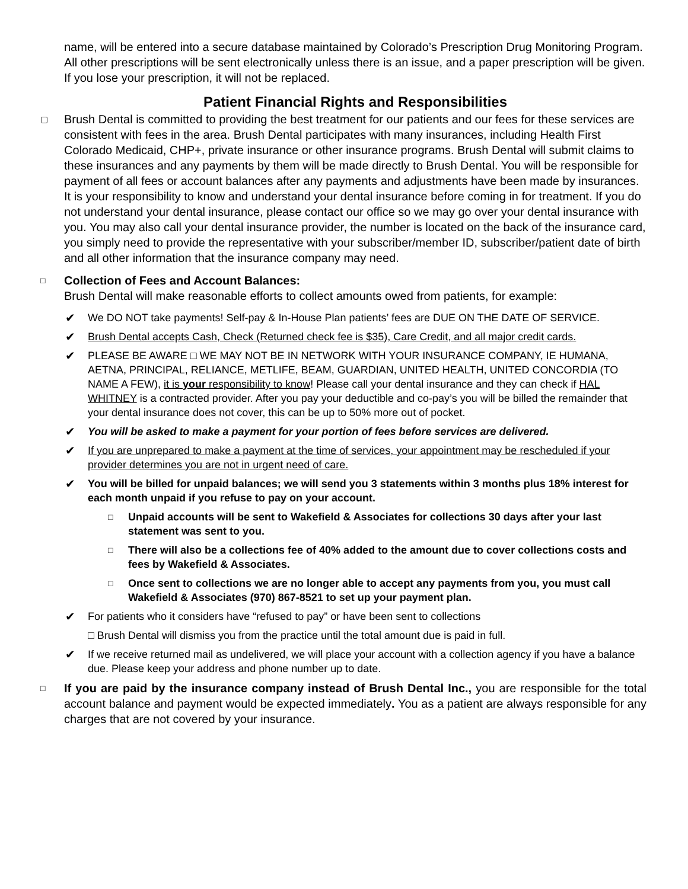name, will be entered into a secure database maintained by Colorado’s Prescription Drug Monitoring Program. All other prescriptions will be sent electronically unless there is an issue, and a paper prescription will be given. If you lose your prescription, it will not be replaced.
Patient Financial Rights and Responsibilities
▢ Brush Dental is committed to providing the best treatment for our patients and our fees for these services are consistent with fees in the area. Brush Dental participates with many insurances, including Health First Colorado Medicaid, CHP+, private insurance or other insurance programs. Brush Dental will submit claims to these insurances and any payments by them will be made directly to Brush Dental. You will be responsible for payment of all fees or account balances after any payments and adjustments have been made by insurances. It is your responsibility to know and understand your dental insurance before coming in for treatment. If you do not understand your dental insurance, please contact our office so we may go over your dental insurance with you. You may also call your dental insurance provider, the number is located on the back of the insurance card, you simply need to provide the representative with your subscriber/member ID, subscriber/patient date of birth and all other information that the insurance company may need.
□ Collection of Fees and Account Balances:
Brush Dental will make reasonable efforts to collect amounts owed from patients, for example:
✔ We DO NOT take payments! Self-pay & In-House Plan patients’ fees are DUE ON THE DATE OF SERVICE.
✔ Brush Dental accepts Cash, Check (Returned check fee is $35), Care Credit, and all major credit cards.
✔ PLEASE BE AWARE □ WE MAY NOT BE IN NETWORK WITH YOUR INSURANCE COMPANY, IE HUMANA, AETNA, PRINCIPAL, RELIANCE, METLIFE, BEAM, GUARDIAN, UNITED HEALTH, UNITED CONCORDIA (TO NAME A FEW), it is your responsibility to know! Please call your dental insurance and they can check if HAL WHITNEY is a contracted provider. After you pay your deductible and co-pay’s you will be billed the remainder that your dental insurance does not cover, this can be up to 50% more out of pocket.
✔ You will be asked to make a payment for your portion of fees before services are delivered.
✔ If you are unprepared to make a payment at the time of services, your appointment may be rescheduled if your provider determines you are not in urgent need of care.
✔ You will be billed for unpaid balances; we will send you 3 statements within 3 months plus 18% interest for each month unpaid if you refuse to pay on your account.
□ Unpaid accounts will be sent to Wakefield & Associates for collections 30 days after your last statement was sent to you.
□ There will also be a collections fee of 40% added to the amount due to cover collections costs and fees by Wakefield & Associates.
□ Once sent to collections we are no longer able to accept any payments from you, you must call Wakefield & Associates (970) 867-8521 to set up your payment plan.
✔ For patients who it considers have “refused to pay” or have been sent to collections
□ Brush Dental will dismiss you from the practice until the total amount due is paid in full.
✔ If we receive returned mail as undelivered, we will place your account with a collection agency if you have a balance due. Please keep your address and phone number up to date.
□ If you are paid by the insurance company instead of Brush Dental Inc., you are responsible for the total account balance and payment would be expected immediately. You as a patient are always responsible for any charges that are not covered by your insurance.